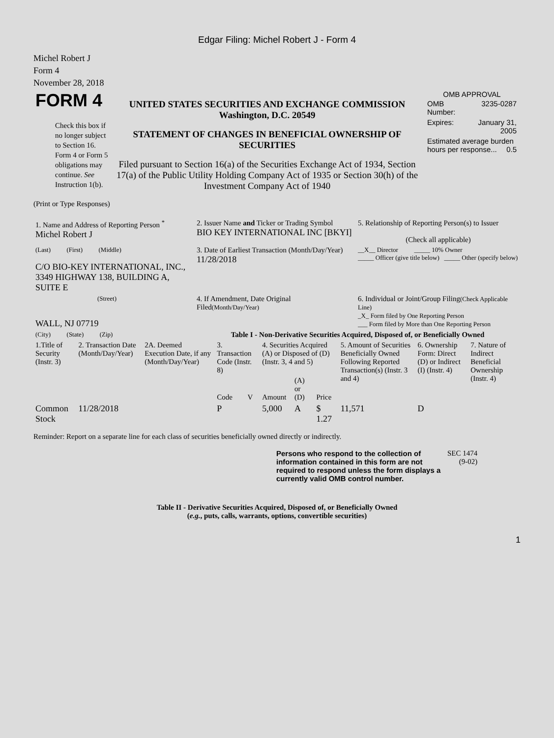Edgar Filing: Michel Robert J - Form 4
Michel Robert J
Form 4
November 28, 2018
| FORM 4 Check this box if no longer subject to Section 16. Form 4 or Form 5 obligations may continue. See Instruction 1(b). | UNITED STATES SECURITIES AND EXCHANGE COMMISSION Washington, D.C. 20549 STATEMENT OF CHANGES IN BENEFICIAL OWNERSHIP OF SECURITIES Filed pursuant to Section 16(a) of the Securities Exchange Act of 1934, Section 17(a) of the Public Utility Holding Company Act of 1935 or Section 30(h) of the Investment Company Act of 1940 | OMB APPROVAL / OMB Number: / 3235-0287 / / Expires: / January 31, 2005 / / Estimated average burden hours per response... 0.5 / / |
(Print or Type Responses)
| 1. Name and Address of Reporting Person <sup>*</sup> Michel Robert J | 2. Issuer Name and Ticker or Trading Symbol BIO KEY INTERNATIONAL INC [BKYI] | 5. Relationship of Reporting Person(s) to Issuer (Check all applicable) |
| (Last) (First) (Middle) C/O BIO-KEY INTERNATIONAL, INC., 3349 HIGHWAY 138, BUILDING A, SUITE E | 3. Date of Earliest Transaction (Month/Day/Year) 11/28/2018 | __X__ Director _____ 10% Owner _____ Officer (give title below) _____ Other (specify below) |
| (Street) WALL, NJ 07719 | 4. If Amendment, Date Original Filed (Month/Day/Year) | 6. Individual or Joint/Group Filing (Check Applicable Line) _X_ Form filed by One Reporting Person ___ Form filed by More than One Reporting Person |
| (City) (State) (Zip) | Table I - Non-Derivative Securities Acquired, Disposed of, or Beneficially Owned | |
| 1.Title of Security (Instr. 3) | 2. Transaction Date (Month/Day/Year) | 2A. Deemed Execution Date, if any (Month/Day/Year) | 3. Transaction Code (Instr. 8) | | 4. Securities Acquired (A) or Disposed of (D) (Instr. 3, 4 and 5) | | | 5. Amount of Securities Beneficially Owned Following Reported Transaction(s) (Instr. 3 and 4) | 6. Ownership Form: Direct (D) or Indirect (I) (Instr. 4) | 7. Nature of Indirect Beneficial Ownership (Instr. 4) |
| --- | --- | --- | --- | --- | --- | --- | --- | --- | --- | --- |
| | | | Code | V | Amount | (A) or (D) | Price | | | |
| Common Stock | 11/28/2018 | | P | | 5,000 | A | $ 1.27 | 11,571 | D | |
Reminder: Report on a separate line for each class of securities beneficially owned directly or indirectly.
| Persons who respond to the collection of information contained in this form are not required to respond unless the form displays a currently valid OMB control number. | SEC 1474 (9-02) |
Table II - Derivative Securities Acquired, Disposed of, or Beneficially Owned
(e.g., puts, calls, warrants, options, convertible securities)
1